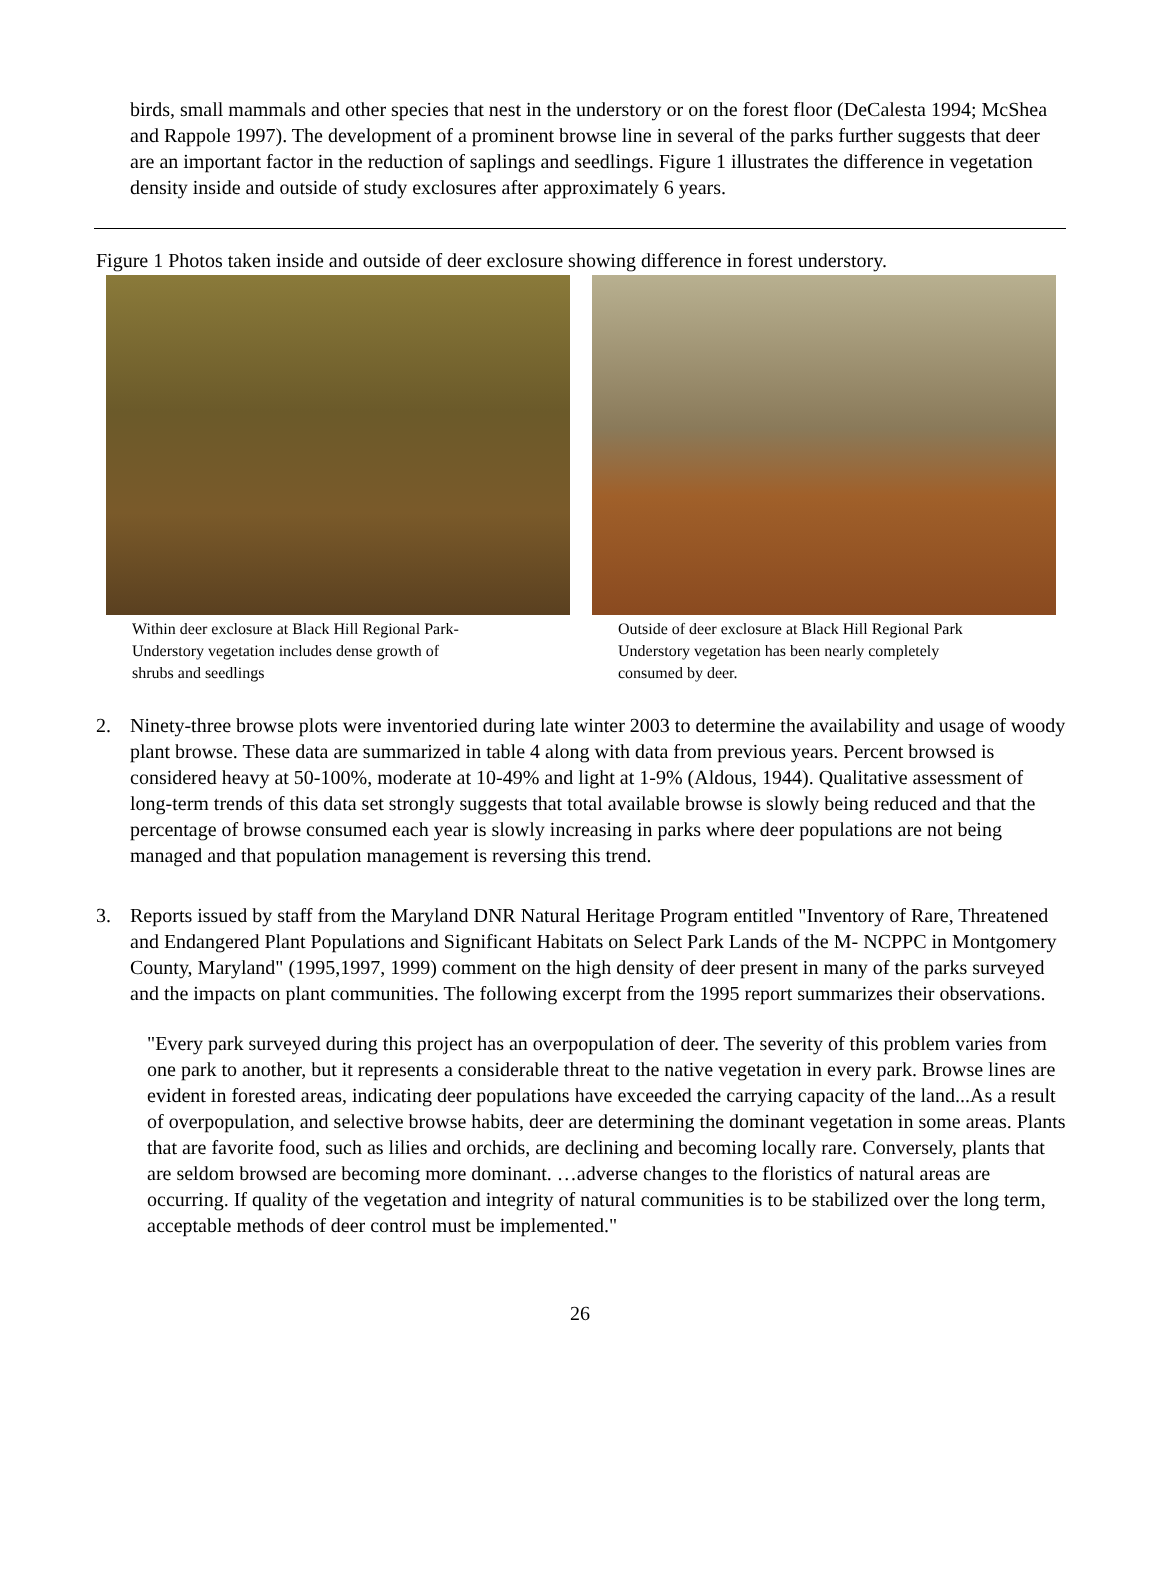birds, small mammals and other species that nest in the understory or on the forest floor (DeCalesta 1994; McShea and Rappole 1997). The development of a prominent browse line in several of the parks further suggests that deer are an important factor in the reduction of saplings and seedlings. Figure 1 illustrates the difference in vegetation density inside and outside of study exclosures after approximately 6 years.
Figure 1 Photos taken inside and outside of deer exclosure showing difference in forest understory.
Within deer exclosure at Black Hill Regional Park-
Understory vegetation includes dense growth of
shrubs and seedlings
Outside of deer exclosure at Black Hill Regional Park
Understory vegetation has been nearly completely
consumed by deer.
2. Ninety-three browse plots were inventoried during late winter 2003 to determine the availability and usage of woody plant browse. These data are summarized in table 4 along with data from previous years. Percent browsed is considered heavy at 50-100%, moderate at 10-49% and light at 1-9% (Aldous, 1944). Qualitative assessment of long-term trends of this data set strongly suggests that total available browse is slowly being reduced and that the percentage of browse consumed each year is slowly increasing in parks where deer populations are not being managed and that population management is reversing this trend.
3. Reports issued by staff from the Maryland DNR Natural Heritage Program entitled "Inventory of Rare, Threatened and Endangered Plant Populations and Significant Habitats on Select Park Lands of the M- NCPPC in Montgomery County, Maryland" (1995,1997, 1999) comment on the high density of deer present in many of the parks surveyed and the impacts on plant communities. The following excerpt from the 1995 report summarizes their observations.
"Every park surveyed during this project has an overpopulation of deer. The severity of this problem varies from one park to another, but it represents a considerable threat to the native vegetation in every park. Browse lines are evident in forested areas, indicating deer populations have exceeded the carrying capacity of the land...As a result of overpopulation, and selective browse habits, deer are determining the dominant vegetation in some areas. Plants that are favorite food, such as lilies and orchids, are declining and becoming locally rare. Conversely, plants that are seldom browsed are becoming more dominant. …adverse changes to the floristics of natural areas are occurring. If quality of the vegetation and integrity of natural communities is to be stabilized over the long term, acceptable methods of deer control must be implemented."
26